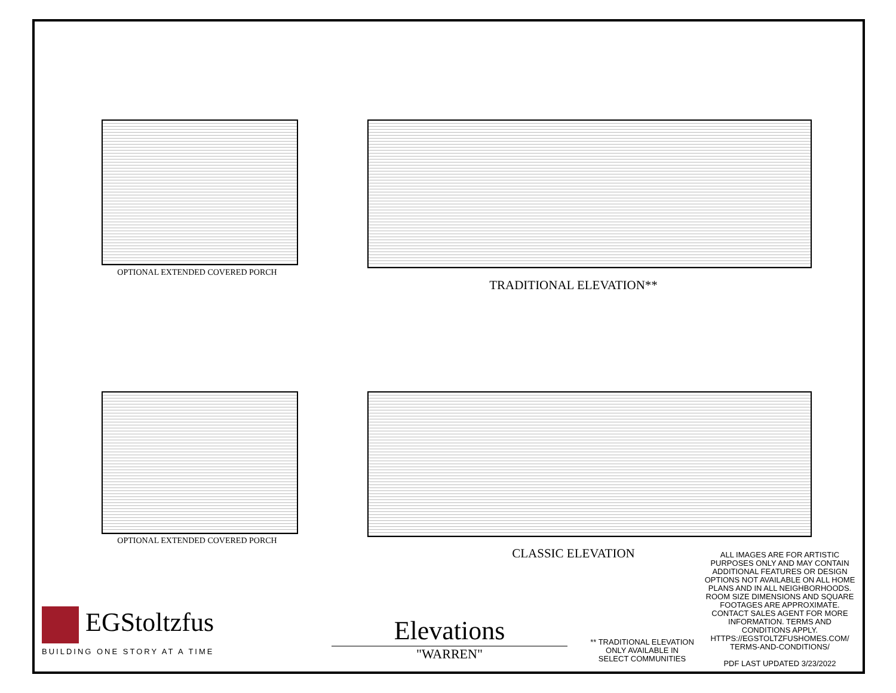OPTIONAL EXTENDED COVERED PORCH
TRADITIONAL ELEVATION**
OPTIONAL EXTENDED COVERED PORCH
CLASSIC ELEVATION
EGStoltzfus
BUILDING ONE STORY AT A TIME
Elevations
"WARREN"
** TRADITIONAL ELEVATION
ONLY AVAILABLE IN
SELECT COMMUNITIES
ALL IMAGES ARE FOR ARTISTIC PURPOSES ONLY AND MAY CONTAIN ADDITIONAL FEATURES OR DESIGN OPTIONS NOT AVAILABLE ON ALL HOME PLANS AND IN ALL NEIGHBORHOODS. ROOM SIZE DIMENSIONS AND SQUARE FOOTAGES ARE APPROXIMATE. CONTACT SALES AGENT FOR MORE INFORMATION. TERMS AND CONDITIONS APPLY. HTTPS://EGSTOLTZFUSHOMES.COM/ TERMS-AND-CONDITIONS/
PDF LAST UPDATED 3/23/2022